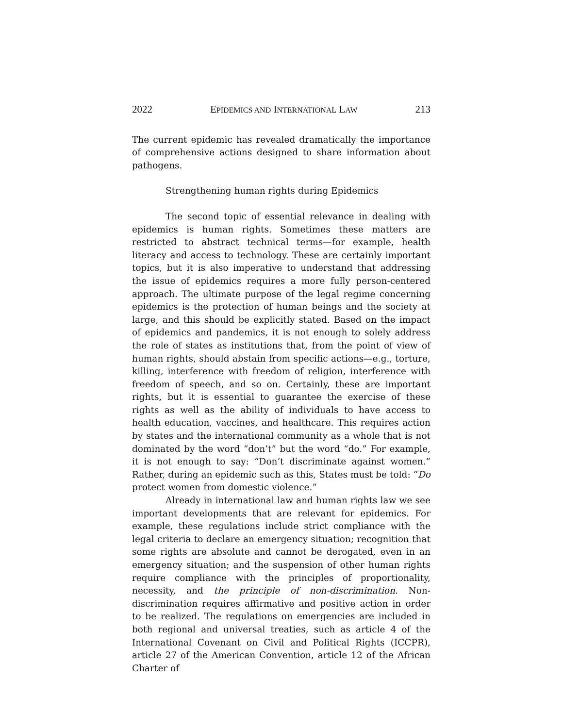2022 EPIDEMICS AND INTERNATIONAL LAW 213
The current epidemic has revealed dramatically the importance of comprehensive actions designed to share information about pathogens.
Strengthening human rights during Epidemics
The second topic of essential relevance in dealing with epidemics is human rights. Sometimes these matters are restricted to abstract technical terms—for example, health literacy and access to technology. These are certainly important topics, but it is also imperative to understand that addressing the issue of epidemics requires a more fully person-centered approach. The ultimate purpose of the legal regime concerning epidemics is the protection of human beings and the society at large, and this should be explicitly stated. Based on the impact of epidemics and pandemics, it is not enough to solely address the role of states as institutions that, from the point of view of human rights, should abstain from specific actions—e.g., torture, killing, interference with freedom of religion, interference with freedom of speech, and so on. Certainly, these are important rights, but it is essential to guarantee the exercise of these rights as well as the ability of individuals to have access to health education, vaccines, and healthcare. This requires action by states and the international community as a whole that is not dominated by the word “don’t” but the word “do.” For example, it is not enough to say: “Don’t discriminate against women.” Rather, during an epidemic such as this, States must be told: “Do protect women from domestic violence.”
Already in international law and human rights law we see important developments that are relevant for epidemics. For example, these regulations include strict compliance with the legal criteria to declare an emergency situation; recognition that some rights are absolute and cannot be derogated, even in an emergency situation; and the suspension of other human rights require compliance with the principles of proportionality, necessity, and the principle of non-discrimination. Non-discrimination requires affirmative and positive action in order to be realized. The regulations on emergencies are included in both regional and universal treaties, such as article 4 of the International Covenant on Civil and Political Rights (ICCPR), article 27 of the American Convention, article 12 of the African Charter of